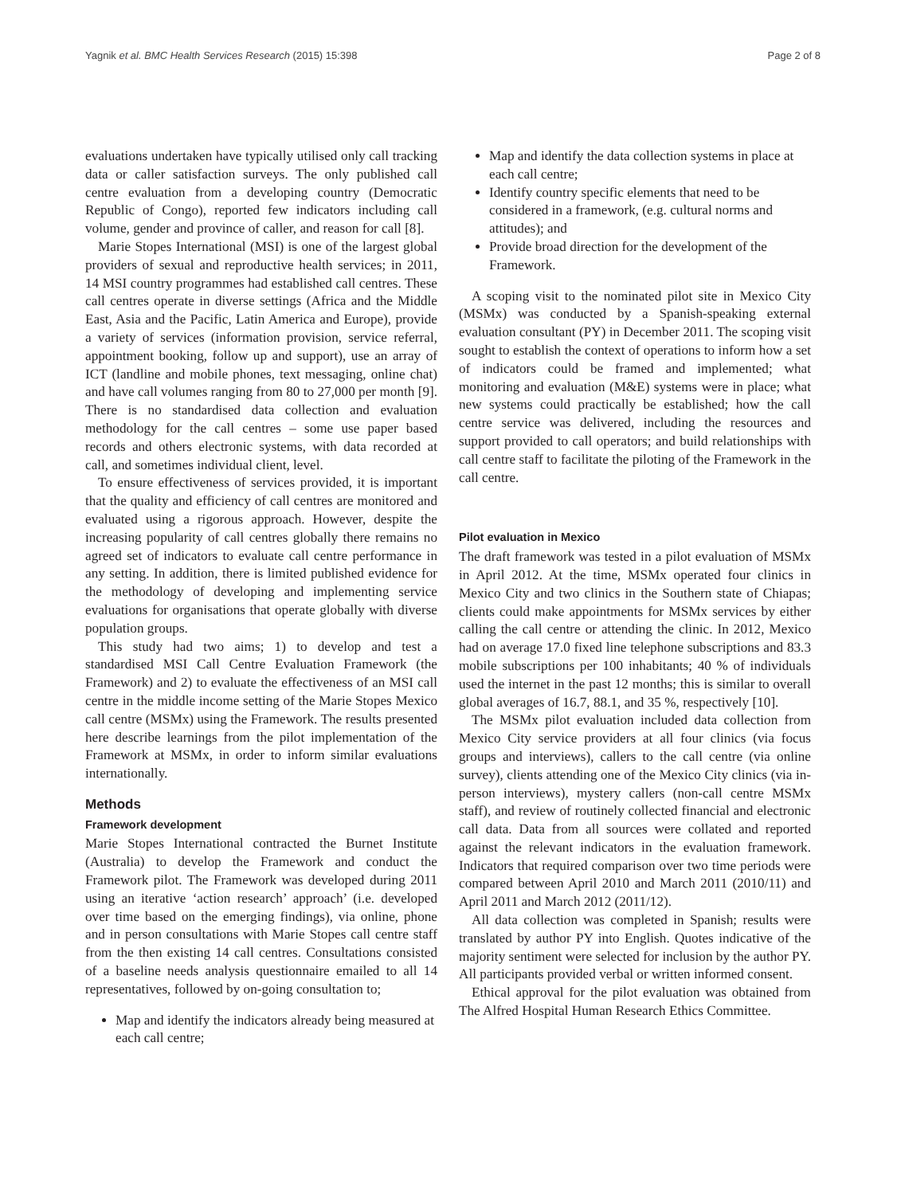Yagnik et al. BMC Health Services Research (2015) 15:398 Page 2 of 8
evaluations undertaken have typically utilised only call tracking data or caller satisfaction surveys. The only published call centre evaluation from a developing country (Democratic Republic of Congo), reported few indicators including call volume, gender and province of caller, and reason for call [8].
Marie Stopes International (MSI) is one of the largest global providers of sexual and reproductive health services; in 2011, 14 MSI country programmes had established call centres. These call centres operate in diverse settings (Africa and the Middle East, Asia and the Pacific, Latin America and Europe), provide a variety of services (information provision, service referral, appointment booking, follow up and support), use an array of ICT (landline and mobile phones, text messaging, online chat) and have call volumes ranging from 80 to 27,000 per month [9]. There is no standardised data collection and evaluation methodology for the call centres – some use paper based records and others electronic systems, with data recorded at call, and sometimes individual client, level.
To ensure effectiveness of services provided, it is important that the quality and efficiency of call centres are monitored and evaluated using a rigorous approach. However, despite the increasing popularity of call centres globally there remains no agreed set of indicators to evaluate call centre performance in any setting. In addition, there is limited published evidence for the methodology of developing and implementing service evaluations for organisations that operate globally with diverse population groups.
This study had two aims; 1) to develop and test a standardised MSI Call Centre Evaluation Framework (the Framework) and 2) to evaluate the effectiveness of an MSI call centre in the middle income setting of the Marie Stopes Mexico call centre (MSMx) using the Framework. The results presented here describe learnings from the pilot implementation of the Framework at MSMx, in order to inform similar evaluations internationally.
Methods
Framework development
Marie Stopes International contracted the Burnet Institute (Australia) to develop the Framework and conduct the Framework pilot. The Framework was developed during 2011 using an iterative ‘action research’ approach’ (i.e. developed over time based on the emerging findings), via online, phone and in person consultations with Marie Stopes call centre staff from the then existing 14 call centres. Consultations consisted of a baseline needs analysis questionnaire emailed to all 14 representatives, followed by on-going consultation to;
Map and identify the indicators already being measured at each call centre;
Map and identify the data collection systems in place at each call centre;
Identify country specific elements that need to be considered in a framework, (e.g. cultural norms and attitudes); and
Provide broad direction for the development of the Framework.
A scoping visit to the nominated pilot site in Mexico City (MSMx) was conducted by a Spanish-speaking external evaluation consultant (PY) in December 2011. The scoping visit sought to establish the context of operations to inform how a set of indicators could be framed and implemented; what monitoring and evaluation (M&E) systems were in place; what new systems could practically be established; how the call centre service was delivered, including the resources and support provided to call operators; and build relationships with call centre staff to facilitate the piloting of the Framework in the call centre.
Pilot evaluation in Mexico
The draft framework was tested in a pilot evaluation of MSMx in April 2012. At the time, MSMx operated four clinics in Mexico City and two clinics in the Southern state of Chiapas; clients could make appointments for MSMx services by either calling the call centre or attending the clinic. In 2012, Mexico had on average 17.0 fixed line telephone subscriptions and 83.3 mobile subscriptions per 100 inhabitants; 40 % of individuals used the internet in the past 12 months; this is similar to overall global averages of 16.7, 88.1, and 35 %, respectively [10].
The MSMx pilot evaluation included data collection from Mexico City service providers at all four clinics (via focus groups and interviews), callers to the call centre (via online survey), clients attending one of the Mexico City clinics (via in-person interviews), mystery callers (non-call centre MSMx staff), and review of routinely collected financial and electronic call data. Data from all sources were collated and reported against the relevant indicators in the evaluation framework. Indicators that required comparison over two time periods were compared between April 2010 and March 2011 (2010/11) and April 2011 and March 2012 (2011/12).
All data collection was completed in Spanish; results were translated by author PY into English. Quotes indicative of the majority sentiment were selected for inclusion by the author PY. All participants provided verbal or written informed consent.
Ethical approval for the pilot evaluation was obtained from The Alfred Hospital Human Research Ethics Committee.